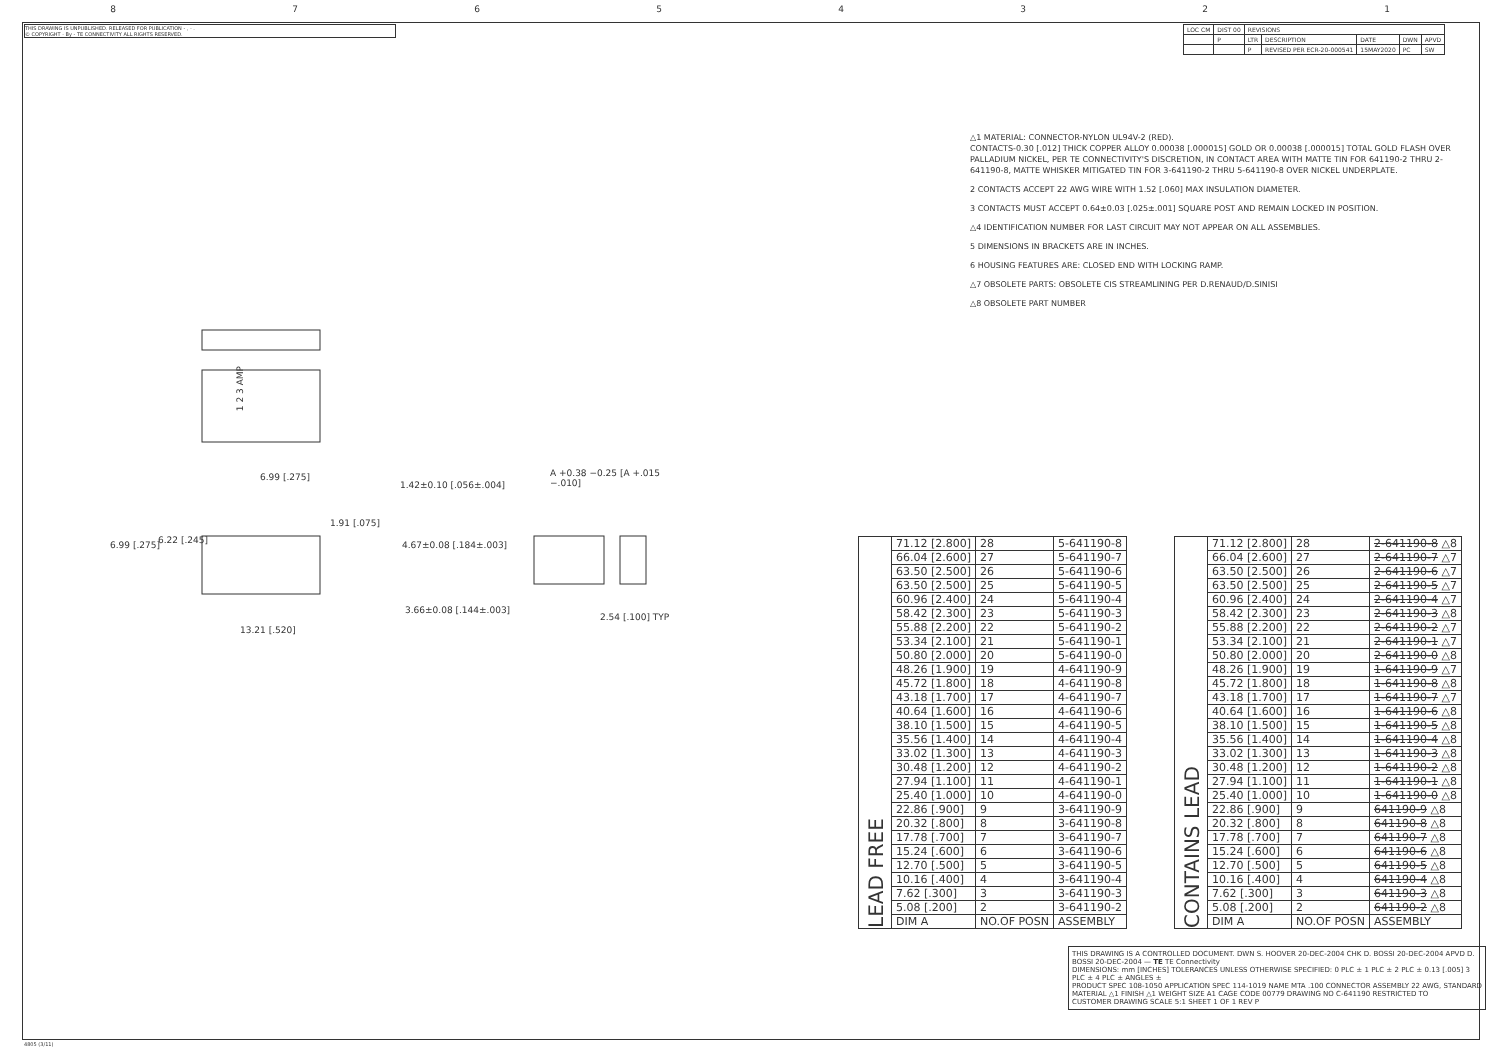87654321
THIS DRAWING IS UNPUBLISHED. RELEASED FOR PUBLICATION - , - .
© COPYRIGHT - By - TE CONNECTIVITY ALL RIGHTS RESERVED.
| LOC CM | DIST 00 | REVISIONS | | | | |
| | P | LTR | DESCRIPTION | DATE | DWN | APVD |
| | | P | REVISED PER ECR-20-000541 | 15MAY2020 | PC | SW |
△1 MATERIAL: CONNECTOR-NYLON UL94V-2 (RED).
CONTACTS-0.30 [.012] THICK COPPER ALLOY 0.00038 [.000015] GOLD OR 0.00038 [.000015] TOTAL GOLD FLASH OVER PALLADIUM NICKEL, PER TE CONNECTIVITY'S DISCRETION, IN CONTACT AREA WITH MATTE TIN FOR 641190-2 THRU 2-641190-8, MATTE WHISKER MITIGATED TIN FOR 3-641190-2 THRU 5-641190-8 OVER NICKEL UNDERPLATE.
2 CONTACTS ACCEPT 22 AWG WIRE WITH 1.52 [.060] MAX INSULATION DIAMETER.
3 CONTACTS MUST ACCEPT 0.64±0.03 [.025±.001] SQUARE POST AND REMAIN LOCKED IN POSITION.
△4 IDENTIFICATION NUMBER FOR LAST CIRCUIT MAY NOT APPEAR ON ALL ASSEMBLIES.
5 DIMENSIONS IN BRACKETS ARE IN INCHES.
6 HOUSING FEATURES ARE: CLOSED END WITH LOCKING RAMP.
△7 OBSOLETE PARTS: OBSOLETE CIS STREAMLINING PER D.RENAUD/D.SINISI
△8 OBSOLETE PART NUMBER
1 2 3 AMP
6.99 [.275]
1.42±0.10 [.056±.004]
1.91 [.075]
6.99 [.275] 6.22 [.245] 4.67±0.08 [.184±.003]
3.66±0.08 [.144±.003]
13.21 [.520]
A +0.38 −0.25 [A +.015 −.010]
2.54 [.100] TYP
| LEAD FREE | 71.12 [2.800] | 28 | 5-641190-8 |
| | 66.04 [2.600] | 27 | 5-641190-7 |
| | 63.50 [2.500] | 26 | 5-641190-6 |
| | 63.50 [2.500] | 25 | 5-641190-5 |
| | 60.96 [2.400] | 24 | 5-641190-4 |
| | 58.42 [2.300] | 23 | 5-641190-3 |
| | 55.88 [2.200] | 22 | 5-641190-2 |
| | 53.34 [2.100] | 21 | 5-641190-1 |
| | 50.80 [2.000] | 20 | 5-641190-0 |
| | 48.26 [1.900] | 19 | 4-641190-9 |
| | 45.72 [1.800] | 18 | 4-641190-8 |
| | 43.18 [1.700] | 17 | 4-641190-7 |
| | 40.64 [1.600] | 16 | 4-641190-6 |
| | 38.10 [1.500] | 15 | 4-641190-5 |
| | 35.56 [1.400] | 14 | 4-641190-4 |
| | 33.02 [1.300] | 13 | 4-641190-3 |
| | 30.48 [1.200] | 12 | 4-641190-2 |
| | 27.94 [1.100] | 11 | 4-641190-1 |
| | 25.40 [1.000] | 10 | 4-641190-0 |
| | 22.86 [.900] | 9 | 3-641190-9 |
| | 20.32 [.800] | 8 | 3-641190-8 |
| | 17.78 [.700] | 7 | 3-641190-7 |
| | 15.24 [.600] | 6 | 3-641190-6 |
| | 12.70 [.500] | 5 | 3-641190-5 |
| | 10.16 [.400] | 4 | 3-641190-4 |
| | 7.62 [.300] | 3 | 3-641190-3 |
| | 5.08 [.200] | 2 | 3-641190-2 |
| | DIM A | NO.OF POSN | ASSEMBLY |
| CONTAINS LEAD | 71.12 [2.800] | 28 | 2-641190-8 △8 |
| | 66.04 [2.600] | 27 | 2-641190-7 △7 |
| | 63.50 [2.500] | 26 | 2-641190-6 △7 |
| | 63.50 [2.500] | 25 | 2-641190-5 △7 |
| | 60.96 [2.400] | 24 | 2-641190-4 △7 |
| | 58.42 [2.300] | 23 | 2-641190-3 △8 |
| | 55.88 [2.200] | 22 | 2-641190-2 △7 |
| | 53.34 [2.100] | 21 | 2-641190-1 △7 |
| | 50.80 [2.000] | 20 | 2-641190-0 △8 |
| | 48.26 [1.900] | 19 | 1-641190-9 △7 |
| | 45.72 [1.800] | 18 | 1-641190-8 △8 |
| | 43.18 [1.700] | 17 | 1-641190-7 △7 |
| | 40.64 [1.600] | 16 | 1-641190-6 △8 |
| | 38.10 [1.500] | 15 | 1-641190-5 △8 |
| | 35.56 [1.400] | 14 | 1-641190-4 △8 |
| | 33.02 [1.300] | 13 | 1-641190-3 △8 |
| | 30.48 [1.200] | 12 | 1-641190-2 △8 |
| | 27.94 [1.100] | 11 | 1-641190-1 △8 |
| | 25.40 [1.000] | 10 | 1-641190-0 △8 |
| | 22.86 [.900] | 9 | 641190-9 △8 |
| | 20.32 [.800] | 8 | 641190-8 △8 |
| | 17.78 [.700] | 7 | 641190-7 △8 |
| | 15.24 [.600] | 6 | 641190-6 △8 |
| | 12.70 [.500] | 5 | 641190-5 △8 |
| | 10.16 [.400] | 4 | 641190-4 △8 |
| | 7.62 [.300] | 3 | 641190-3 △8 |
| | 5.08 [.200] | 2 | 641190-2 △8 |
| | DIM A | NO.OF POSN | ASSEMBLY |
THIS DRAWING IS A CONTROLLED DOCUMENT. DWN S. HOOVER 20-DEC-2004 CHK D. BOSSI 20-DEC-2004 APVD D. BOSSI 20-DEC-2004 — TE TE Connectivity
DIMENSIONS: mm [INCHES] TOLERANCES UNLESS OTHERWISE SPECIFIED: 0 PLC ± 1 PLC ± 2 PLC ± 0.13 [.005] 3 PLC ± 4 PLC ± ANGLES ±
PRODUCT SPEC 108-1050 APPLICATION SPEC 114-1019 NAME MTA .100 CONNECTOR ASSEMBLY 22 AWG, STANDARD
MATERIAL △1 FINISH △1 WEIGHT SIZE A1 CAGE CODE 00779 DRAWING NO C-641190 RESTRICTED TO
CUSTOMER DRAWING SCALE 5:1 SHEET 1 OF 1 REV P
4805 (3/11)